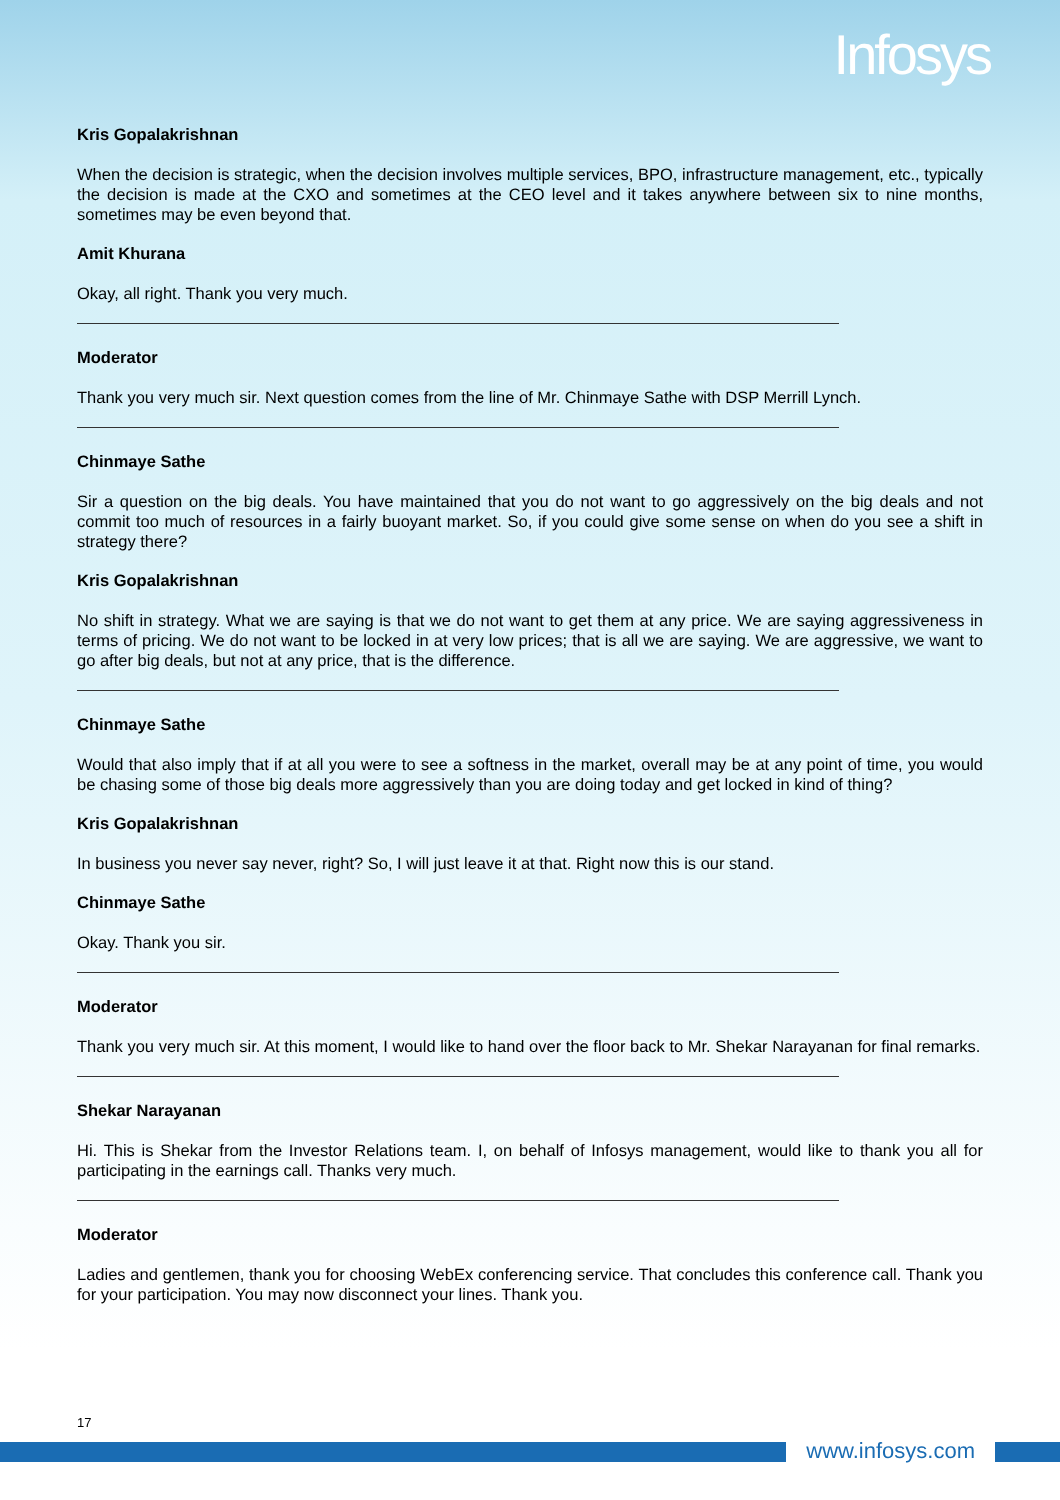Infosys
Kris Gopalakrishnan
When the decision is strategic, when the decision involves multiple services, BPO, infrastructure management, etc., typically the decision is made at the CXO and sometimes at the CEO level and it takes anywhere between six to nine months, sometimes may be even beyond that.
Amit Khurana
Okay, all right. Thank you very much.
Moderator
Thank you very much sir. Next question comes from the line of Mr. Chinmaye Sathe with DSP Merrill Lynch.
Chinmaye Sathe
Sir a question on the big deals. You have maintained that you do not want to go aggressively on the big deals and not commit too much of resources in a fairly buoyant market. So, if you could give some sense on when do you see a shift in strategy there?
Kris Gopalakrishnan
No shift in strategy. What we are saying is that we do not want to get them at any price. We are saying aggressiveness in terms of pricing. We do not want to be locked in at very low prices; that is all we are saying. We are aggressive, we want to go after big deals, but not at any price, that is the difference.
Chinmaye Sathe
Would that also imply that if at all you were to see a softness in the market, overall may be at any point of time, you would be chasing some of those big deals more aggressively than you are doing today and get locked in kind of thing?
Kris Gopalakrishnan
In business you never say never, right? So, I will just leave it at that. Right now this is our stand.
Chinmaye Sathe
Okay. Thank you sir.
Moderator
Thank you very much sir. At this moment, I would like to hand over the floor back to Mr. Shekar Narayanan for final remarks.
Shekar Narayanan
Hi. This is Shekar from the Investor Relations team. I, on behalf of Infosys management, would like to thank you all for participating in the earnings call. Thanks very much.
Moderator
Ladies and gentlemen, thank you for choosing WebEx conferencing service. That concludes this conference call. Thank you for your participation. You may now disconnect your lines. Thank you.
17
www.infosys.com